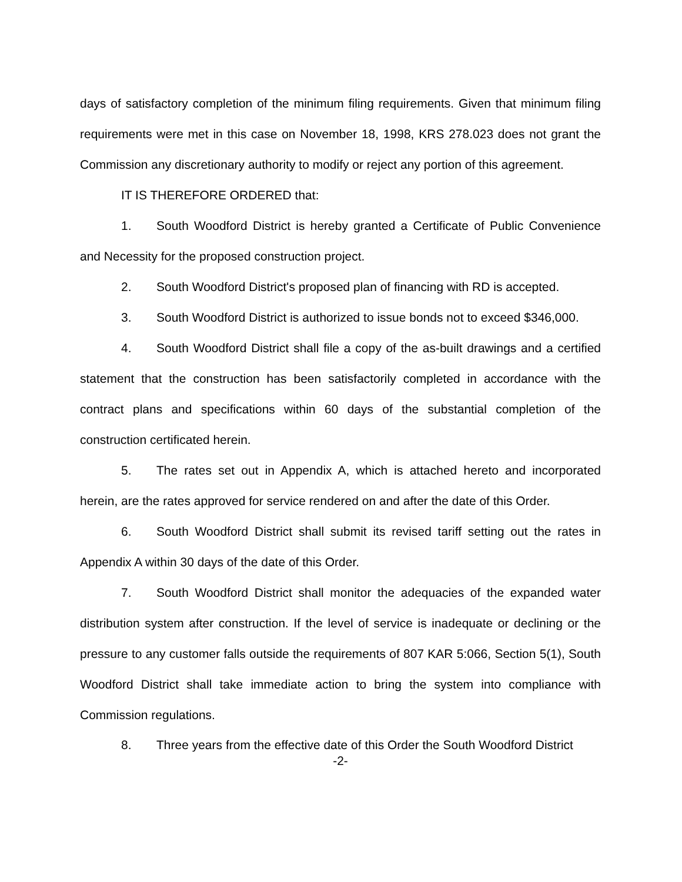days of satisfactory completion of the minimum filing requirements. Given that minimum filing requirements were met in this case on November 18, 1998, KRS 278.023 does not grant the Commission any discretionary authority to modify or reject any portion of this agreement.
IT IS THEREFORE ORDERED that:
1. South Woodford District is hereby granted a Certificate of Public Convenience and Necessity for the proposed construction project.
2. South Woodford District's proposed plan of financing with RD is accepted.
3. South Woodford District is authorized to issue bonds not to exceed $346,000.
4. South Woodford District shall file a copy of the as-built drawings and a certified statement that the construction has been satisfactorily completed in accordance with the contract plans and specifications within 60 days of the substantial completion of the construction certificated herein.
5. The rates set out in Appendix A, which is attached hereto and incorporated herein, are the rates approved for service rendered on and after the date of this Order.
6. South Woodford District shall submit its revised tariff setting out the rates in Appendix A within 30 days of the date of this Order.
7. South Woodford District shall monitor the adequacies of the expanded water distribution system after construction. If the level of service is inadequate or declining or the pressure to any customer falls outside the requirements of 807 KAR 5:066, Section 5(1), South Woodford District shall take immediate action to bring the system into compliance with Commission regulations.
8. Three years from the effective date of this Order the South Woodford District
-2-